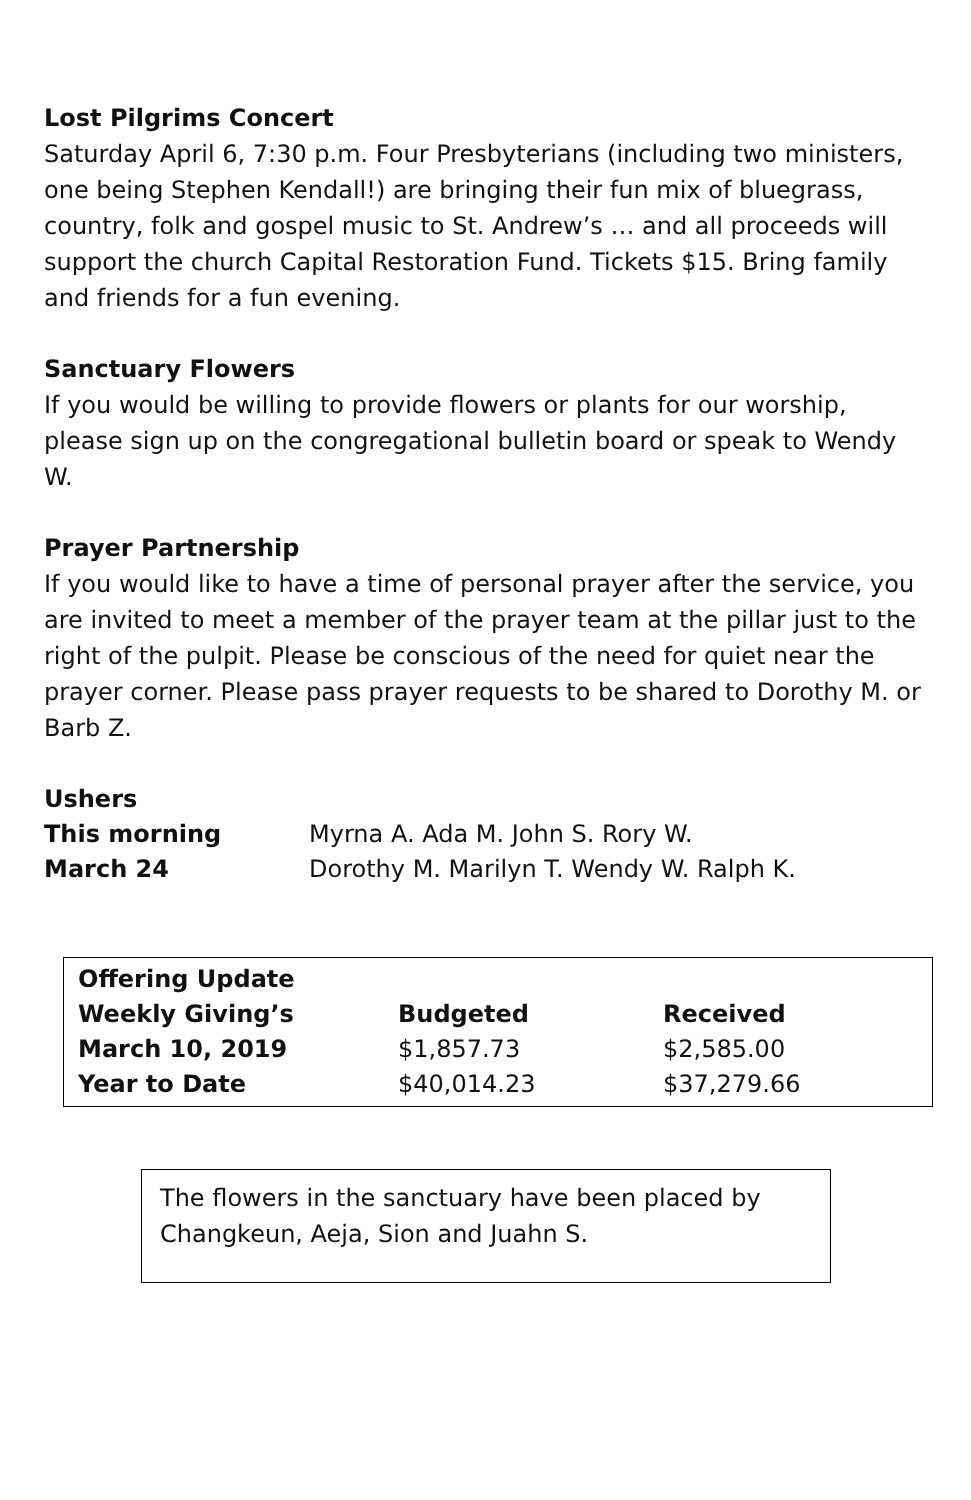Lost Pilgrims Concert
Saturday April 6, 7:30 p.m. Four Presbyterians (including two ministers, one being Stephen Kendall!) are bringing their fun mix of bluegrass, country, folk and gospel music to St. Andrew’s … and all proceeds will support the church Capital Restoration Fund. Tickets $15. Bring family and friends for a fun evening.
Sanctuary Flowers
If you would be willing to provide flowers or plants for our worship, please sign up on the congregational bulletin board or speak to Wendy W.
Prayer Partnership
If you would like to have a time of personal prayer after the service, you are invited to meet a member of the prayer team at the pillar just to the right of the pulpit. Please be conscious of the need for quiet near the prayer corner. Please pass prayer requests to be shared to Dorothy M. or Barb Z.
Ushers
| This morning | Myrna A. Ada M. John S. Rory W. |
| March 24 | Dorothy M. Marilyn T. Wendy W. Ralph K. |
| Offering Update | | |
| --- | --- | --- |
| Weekly Giving’s | Budgeted | Received |
| March 10, 2019 | $1,857.73 | $2,585.00 |
| Year to Date | $40,014.23 | $37,279.66 |
The flowers in the sanctuary have been placed by Changkeun, Aeja, Sion and Juahn S.